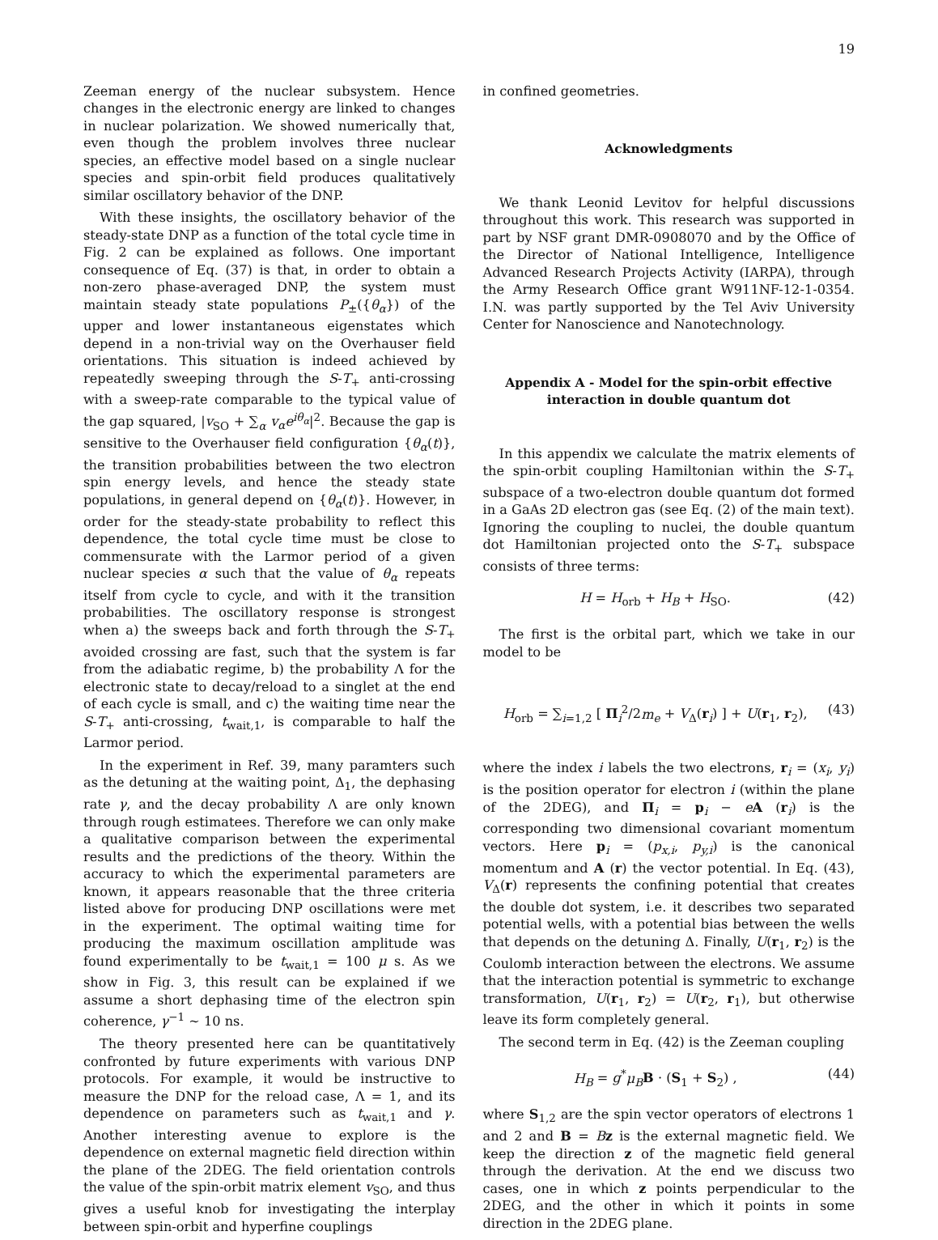19
Zeeman energy of the nuclear subsystem. Hence changes in the electronic energy are linked to changes in nuclear polarization. We showed numerically that, even though the problem involves three nuclear species, an effective model based on a single nuclear species and spin-orbit field produces qualitatively similar oscillatory behavior of the DNP.
With these insights, the oscillatory behavior of the steady-state DNP as a function of the total cycle time in Fig. 2 can be explained as follows. One important consequence of Eq. (37) is that, in order to obtain a non-zero phase-averaged DNP, the system must maintain steady state populations P<sub>±</sub>({θ<sub>α</sub>}) of the upper and lower instantaneous eigenstates which depend in a non-trivial way on the Overhauser field orientations. This situation is indeed achieved by repeatedly sweeping through the S-T<sub>+</sub> anti-crossing with a sweep-rate comparable to the typical value of the gap squared, |v<sub>SO</sub> + ∑<sub>α</sub> v<sub>α</sub>e<sup>iθ<sub>α</sub></sup>|<sup>2</sup>. Because the gap is sensitive to the Overhauser field configuration {θ<sub>α</sub>(t)}, the transition probabilities between the two electron spin energy levels, and hence the steady state populations, in general depend on {θ<sub>α</sub>(t)}. However, in order for the steady-state probability to reflect this dependence, the total cycle time must be close to commensurate with the Larmor period of a given nuclear species α such that the value of θ<sub>α</sub> repeats itself from cycle to cycle, and with it the transition probabilities. The oscillatory response is strongest when a) the sweeps back and forth through the S-T<sub>+</sub> avoided crossing are fast, such that the system is far from the adiabatic regime, b) the probability Λ for the electronic state to decay/reload to a singlet at the end of each cycle is small, and c) the waiting time near the S-T<sub>+</sub> anti-crossing, t<sub>wait,1</sub>, is comparable to half the Larmor period.
In the experiment in Ref. 39, many paramters such as the detuning at the waiting point, Δ<sub>1</sub>, the dephasing rate γ, and the decay probability Λ are only known through rough estimatees. Therefore we can only make a qualitative comparison between the experimental results and the predictions of the theory. Within the accuracy to which the experimental parameters are known, it appears reasonable that the three criteria listed above for producing DNP oscillations were met in the experiment. The optimal waiting time for producing the maximum oscillation amplitude was found experimentally to be t<sub>wait,1</sub> = 100 μ s. As we show in Fig. 3, this result can be explained if we assume a short dephasing time of the electron spin coherence, γ<sup>−1</sup> ∼ 10 ns.
The theory presented here can be quantitatively confronted by future experiments with various DNP protocols. For example, it would be instructive to measure the DNP for the reload case, Λ = 1, and its dependence on parameters such as t<sub>wait,1</sub> and γ. Another interesting avenue to explore is the dependence on external magnetic field direction within the plane of the 2DEG. The field orientation controls the value of the spin-orbit matrix element v<sub>SO</sub>, and thus gives a useful knob for investigating the interplay between spin-orbit and hyperfine couplings
in confined geometries.
Acknowledgments
We thank Leonid Levitov for helpful discussions throughout this work. This research was supported in part by NSF grant DMR-0908070 and by the Office of the Director of National Intelligence, Intelligence Advanced Research Projects Activity (IARPA), through the Army Research Office grant W911NF-12-1-0354. I.N. was partly supported by the Tel Aviv University Center for Nanoscience and Nanotechnology.
Appendix A - Model for the spin-orbit effective interaction in double quantum dot
In this appendix we calculate the matrix elements of the spin-orbit coupling Hamiltonian within the S-T<sub>+</sub> subspace of a two-electron double quantum dot formed in a GaAs 2D electron gas (see Eq. (2) of the main text). Ignoring the coupling to nuclei, the double quantum dot Hamiltonian projected onto the S-T<sub>+</sub> subspace consists of three terms:
H = H<sub>orb</sub> + H<sub>B</sub> + H<sub>SO</sub>. (42)
The first is the orbital part, which we take in our model to be
H<sub>orb</sub> = ∑<sub>i=1,2</sub> [ Π<sub>i</sub><sup>2</sup>/2m<sub>e</sub> + V<sub>Δ</sub>(r<sub>i</sub>) ] + U(r<sub>1</sub>, r<sub>2</sub>), (43)
where the index i labels the two electrons, r<sub>i</sub> = (x<sub>i</sub>, y<sub>i</sub>) is the position operator for electron i (within the plane of the 2DEG), and Π<sub>i</sub> = p<sub>i</sub> − eA (r<sub>i</sub>) is the corresponding two dimensional covariant momentum vectors. Here p<sub>i</sub> = (p<sub>x,i</sub>, p<sub>y,i</sub>) is the canonical momentum and A (r) the vector potential. In Eq. (43), V<sub>Δ</sub>(r) represents the confining potential that creates the double dot system, i.e. it describes two separated potential wells, with a potential bias between the wells that depends on the detuning Δ. Finally, U(r<sub>1</sub>, r<sub>2</sub>) is the Coulomb interaction between the electrons. We assume that the interaction potential is symmetric to exchange transformation, U(r<sub>1</sub>, r<sub>2</sub>) = U(r<sub>2</sub>, r<sub>1</sub>), but otherwise leave its form completely general.
The second term in Eq. (42) is the Zeeman coupling
H<sub>B</sub> = g<sup>*</sup>μ<sub>B</sub> B · (S<sub>1</sub> + S<sub>2</sub>) , (44)
where S<sub>1,2</sub> are the spin vector operators of electrons 1 and 2 and B = Bz is the external magnetic field. We keep the direction z of the magnetic field general through the derivation. At the end we discuss two cases, one in which z points perpendicular to the 2DEG, and the other in which it points in some direction in the 2DEG plane.